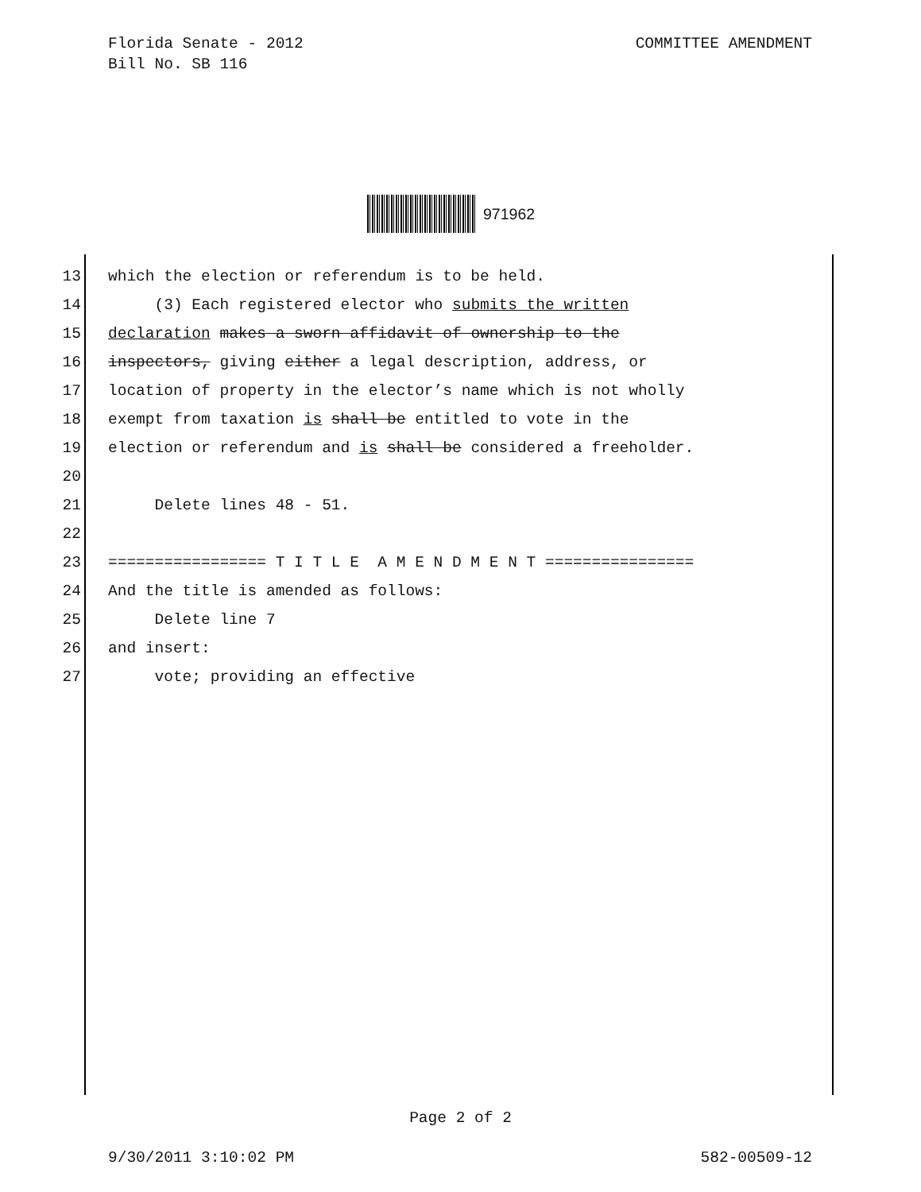COMMITTEE AMENDMENT Florida Senate - 2012
Bill No. SB 116
971962
13 which the election or referendum is to be held.
14 (3) Each registered elector who submits the written
15 declaration makes a sworn affidavit of ownership to the
16 inspectors, giving either a legal description, address, or
17 location of property in the elector’s name which is not wholly
18 exempt from taxation is shall be entitled to vote in the
19 election or referendum and is shall be considered a freeholder.
20
21 Delete lines 48 - 51.
22
23 ================= T I T L E A M E N D M E N T ================
24 And the title is amended as follows:
25 Delete line 7
26 and insert:
27 vote; providing an effective
Page 2 of 2
582-00509-12 9/30/2011 3:10:02 PM